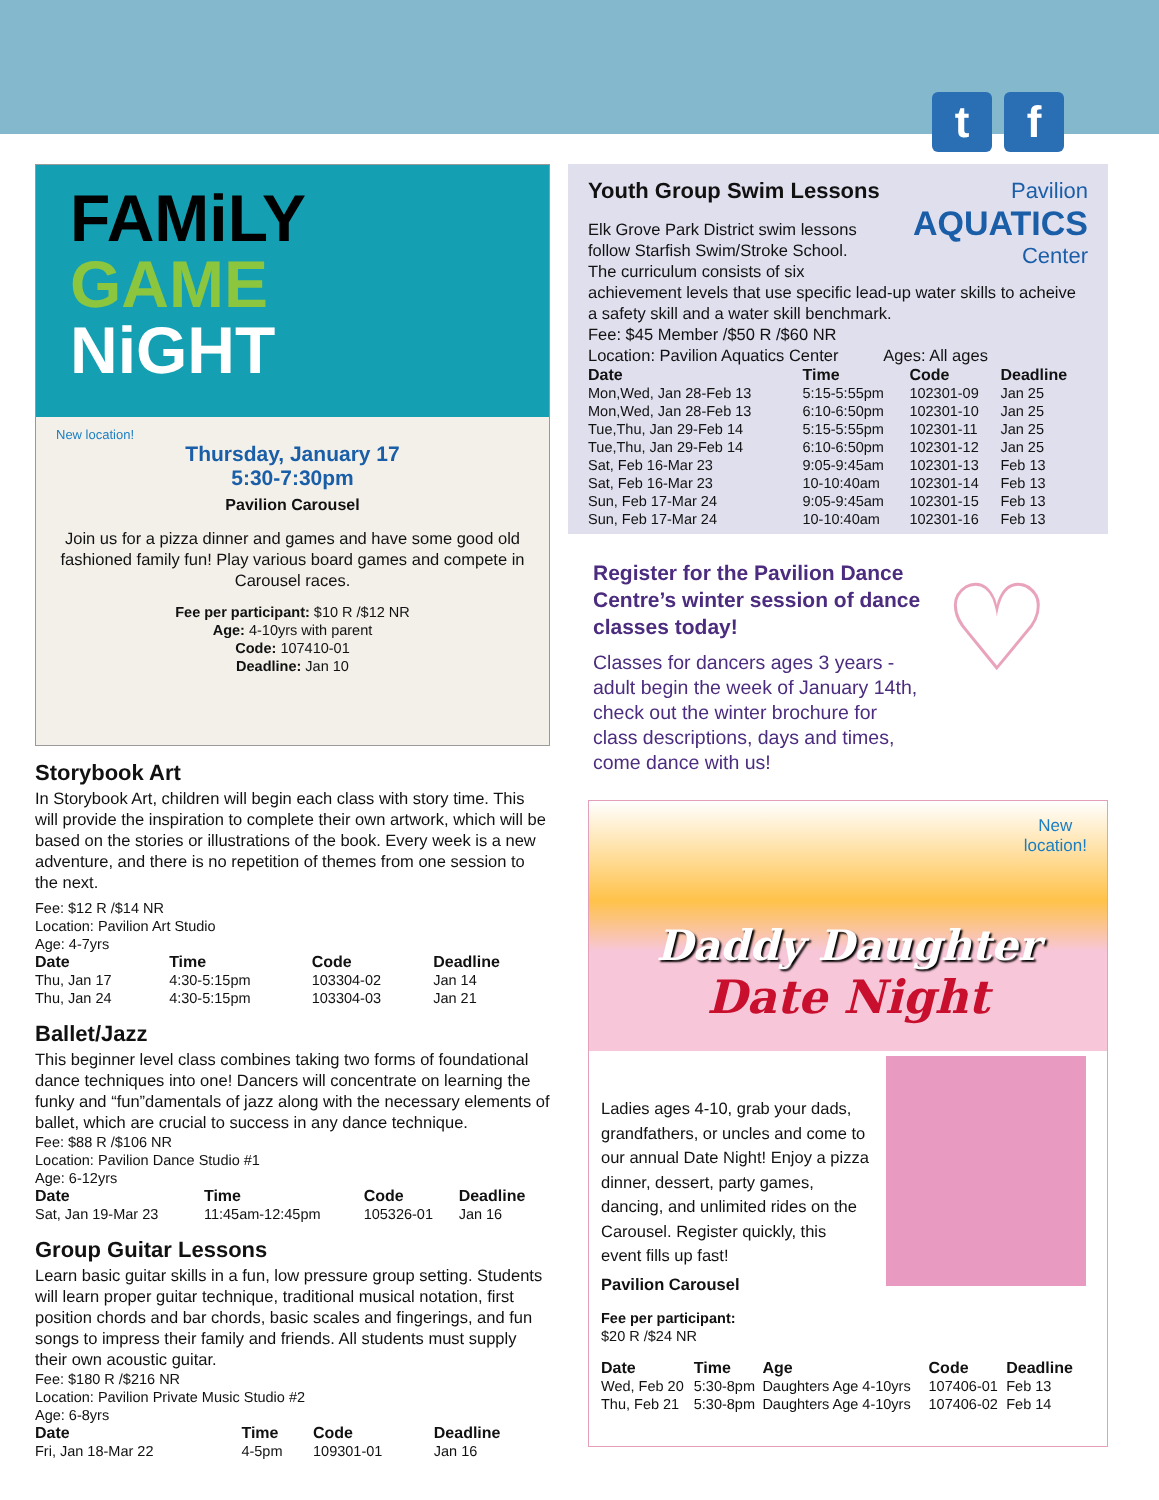t f
FAMiLY
GAME
NiGHT
New location!
Thursday, January 17
5:30-7:30pm
Pavilion Carousel
Join us for a pizza dinner and games and have some good old fashioned family fun! Play various board games and compete in Carousel races.
Fee per participant: $10 R /$12 NR
Age: 4-10yrs with parent
Code: 107410-01
Deadline: Jan 10
Storybook Art
In Storybook Art, children will begin each class with story time. This will provide the inspiration to complete their own artwork, which will be based on the stories or illustrations of the book. Every week is a new adventure, and there is no repetition of themes from one session to the next.
Fee: $12 R /$14 NR
Location: Pavilion Art Studio
Age: 4-7yrs
| Date | Time | Code | Deadline |
| --- | --- | --- | --- |
| Thu, Jan 17 | 4:30-5:15pm | 103304-02 | Jan 14 |
| Thu, Jan 24 | 4:30-5:15pm | 103304-03 | Jan 21 |
Ballet/Jazz
This beginner level class combines taking two forms of foundational dance techniques into one! Dancers will concentrate on learning the funky and “fun”damentals of jazz along with the necessary elements of ballet, which are crucial to success in any dance technique.
Fee: $88 R /$106 NR
Location: Pavilion Dance Studio #1
Age: 6-12yrs
| Date | Time | Code | Deadline |
| --- | --- | --- | --- |
| Sat, Jan 19-Mar 23 | 11:45am-12:45pm | 105326-01 | Jan 16 |
Group Guitar Lessons
Learn basic guitar skills in a fun, low pressure group setting. Students will learn proper guitar technique, traditional musical notation, first position chords and bar chords, basic scales and fingerings, and fun songs to impress their family and friends. All students must supply their own acoustic guitar.
Fee: $180 R /$216 NR
Location: Pavilion Private Music Studio #2
Age: 6-8yrs
| Date | Time | Code | Deadline |
| --- | --- | --- | --- |
| Fri, Jan 18-Mar 22 | 4-5pm | 109301-01 | Jan 16 |
Youth Group Swim Lessons Pavilion
AQUATICS
Center
Elk Grove Park District swim lessons follow Starfish Swim/Stroke School. The curriculum consists of six
achievement levels that use specific lead-up water skills to acheive a safety skill and a water skill benchmark.
Fee: $45 Member /$50 R /$60 NR
Location: Pavilion Aquatics Center Ages: All ages
| Date | Time | Code | Deadline |
| --- | --- | --- | --- |
| Mon,Wed, Jan 28-Feb 13 | 5:15-5:55pm | 102301-09 | Jan 25 |
| Mon,Wed, Jan 28-Feb 13 | 6:10-6:50pm | 102301-10 | Jan 25 |
| Tue,Thu, Jan 29-Feb 14 | 5:15-5:55pm | 102301-11 | Jan 25 |
| Tue,Thu, Jan 29-Feb 14 | 6:10-6:50pm | 102301-12 | Jan 25 |
| Sat, Feb 16-Mar 23 | 9:05-9:45am | 102301-13 | Feb 13 |
| Sat, Feb 16-Mar 23 | 10-10:40am | 102301-14 | Feb 13 |
| Sun, Feb 17-Mar 24 | 9:05-9:45am | 102301-15 | Feb 13 |
| Sun, Feb 17-Mar 24 | 10-10:40am | 102301-16 | Feb 13 |
Register for the Pavilion Dance Centre’s winter session of dance classes today!
Classes for dancers ages 3 years -adult begin the week of January 14th, check out the winter brochure for class descriptions, days and times, come dance with us!
♡
New
location!
Daddy Daughter
Date Night
Ladies ages 4-10, grab your dads, grandfathers, or uncles and come to our annual Date Night! Enjoy a pizza dinner, dessert, party games, dancing, and unlimited rides on the Carousel. Register quickly, this event fills up fast!
Pavilion Carousel
Fee per participant:
$20 R /$24 NR
| Date | Time | Age | Code | Deadline |
| --- | --- | --- | --- | --- |
| Wed, Feb 20 | 5:30-8pm | Daughters Age 4-10yrs | 107406-01 | Feb 13 |
| Thu, Feb 21 | 5:30-8pm | Daughters Age 4-10yrs | 107406-02 | Feb 14 |